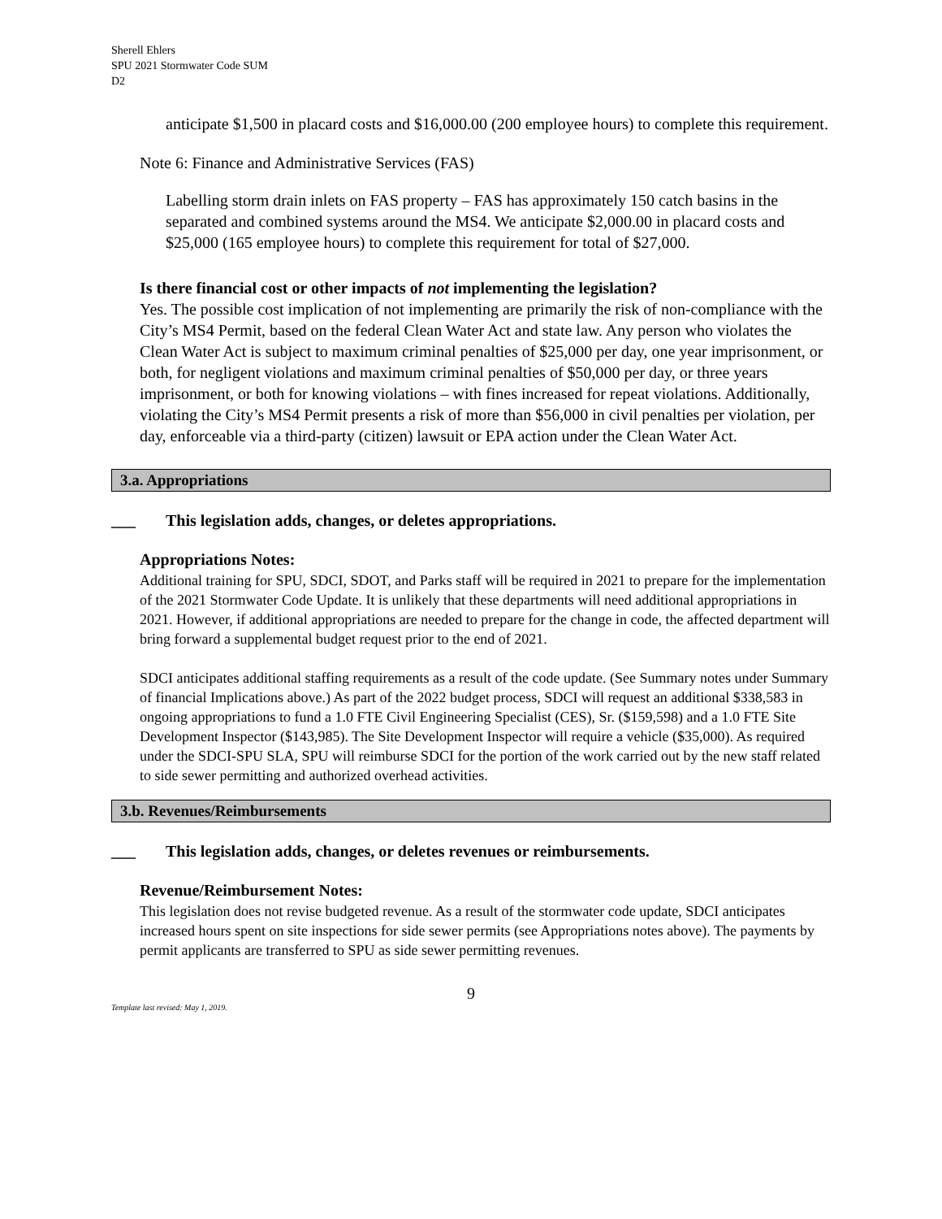Sherell Ehlers
SPU 2021 Stormwater Code SUM
D2
anticipate $1,500 in placard costs and $16,000.00 (200 employee hours) to complete this requirement.
Note 6: Finance and Administrative Services (FAS)
Labelling storm drain inlets on FAS property – FAS has approximately 150 catch basins in the separated and combined systems around the MS4. We anticipate $2,000.00 in placard costs and $25,000 (165 employee hours) to complete this requirement for total of $27,000.
Is there financial cost or other impacts of not implementing the legislation?
Yes. The possible cost implication of not implementing are primarily the risk of non-compliance with the City’s MS4 Permit, based on the federal Clean Water Act and state law. Any person who violates the Clean Water Act is subject to maximum criminal penalties of $25,000 per day, one year imprisonment, or both, for negligent violations and maximum criminal penalties of $50,000 per day, or three years imprisonment, or both for knowing violations – with fines increased for repeat violations. Additionally, violating the City’s MS4 Permit presents a risk of more than $56,000 in civil penalties per violation, per day, enforceable via a third-party (citizen) lawsuit or EPA action under the Clean Water Act.
3.a. Appropriations
___ This legislation adds, changes, or deletes appropriations.
Appropriations Notes:
Additional training for SPU, SDCI, SDOT, and Parks staff will be required in 2021 to prepare for the implementation of the 2021 Stormwater Code Update. It is unlikely that these departments will need additional appropriations in 2021. However, if additional appropriations are needed to prepare for the change in code, the affected department will bring forward a supplemental budget request prior to the end of 2021.
SDCI anticipates additional staffing requirements as a result of the code update. (See Summary notes under Summary of financial Implications above.) As part of the 2022 budget process, SDCI will request an additional $338,583 in ongoing appropriations to fund a 1.0 FTE Civil Engineering Specialist (CES), Sr. ($159,598) and a 1.0 FTE Site Development Inspector ($143,985). The Site Development Inspector will require a vehicle ($35,000). As required under the SDCI-SPU SLA, SPU will reimburse SDCI for the portion of the work carried out by the new staff related to side sewer permitting and authorized overhead activities.
3.b. Revenues/Reimbursements
___ This legislation adds, changes, or deletes revenues or reimbursements.
Revenue/Reimbursement Notes:
This legislation does not revise budgeted revenue. As a result of the stormwater code update, SDCI anticipates increased hours spent on site inspections for side sewer permits (see Appropriations notes above). The payments by permit applicants are transferred to SPU as side sewer permitting revenues.
9
Template last revised: May 1, 2019.